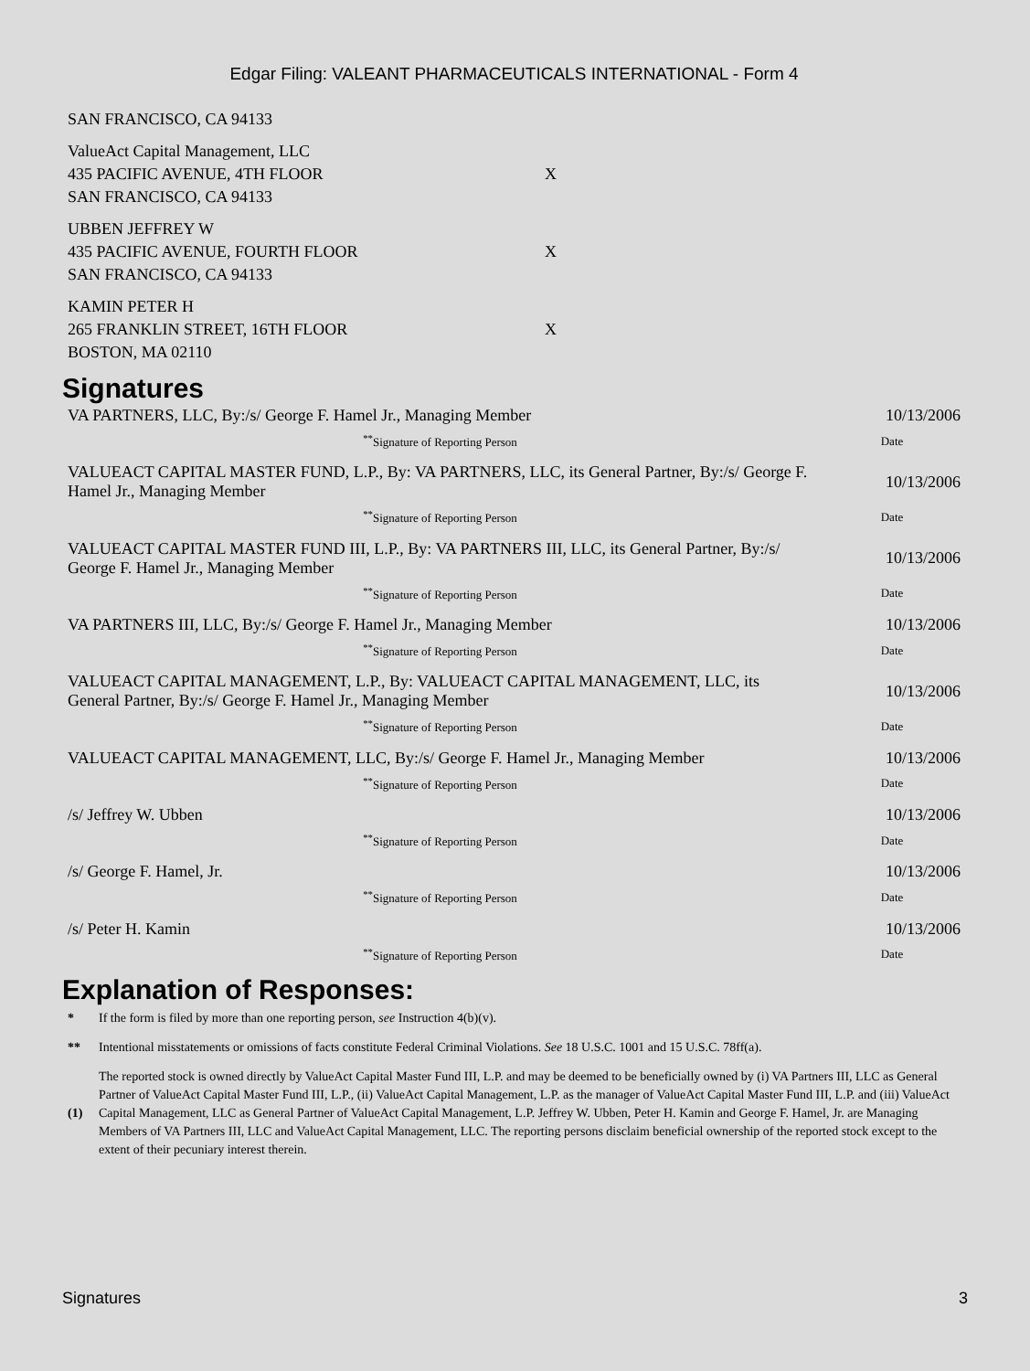Edgar Filing: VALEANT PHARMACEUTICALS INTERNATIONAL - Form 4
| SAN FRANCISCO, CA 94133 | |
| ValueAct Capital Management, LLC 435 PACIFIC AVENUE, 4TH FLOOR SAN FRANCISCO, CA 94133 | X |
| UBBEN JEFFREY W 435 PACIFIC AVENUE, FOURTH FLOOR SAN FRANCISCO, CA 94133 | X |
| KAMIN PETER H 265 FRANKLIN STREET, 16TH FLOOR BOSTON, MA 02110 | X |
Signatures
| VA PARTNERS, LLC, By:/s/ George F. Hamel Jr., Managing Member | 10/13/2006 |
| <sup>**</sup> Signature of Reporting Person | Date |
| VALUEACT CAPITAL MASTER FUND, L.P., By: VA PARTNERS, LLC, its General Partner, By:/s/ George F. Hamel Jr., Managing Member | 10/13/2006 |
| <sup>**</sup> Signature of Reporting Person | Date |
| VALUEACT CAPITAL MASTER FUND III, L.P., By: VA PARTNERS III, LLC, its General Partner, By:/s/ George F. Hamel Jr., Managing Member | 10/13/2006 |
| <sup>**</sup> Signature of Reporting Person | Date |
| VA PARTNERS III, LLC, By:/s/ George F. Hamel Jr., Managing Member | 10/13/2006 |
| <sup>**</sup> Signature of Reporting Person | Date |
| VALUEACT CAPITAL MANAGEMENT, L.P., By: VALUEACT CAPITAL MANAGEMENT, LLC, its General Partner, By:/s/ George F. Hamel Jr., Managing Member | 10/13/2006 |
| <sup>**</sup> Signature of Reporting Person | Date |
| VALUEACT CAPITAL MANAGEMENT, LLC, By:/s/ George F. Hamel Jr., Managing Member | 10/13/2006 |
| <sup>**</sup> Signature of Reporting Person | Date |
| /s/ Jeffrey W. Ubben | 10/13/2006 |
| <sup>**</sup> Signature of Reporting Person | Date |
| /s/ George F. Hamel, Jr. | 10/13/2006 |
| <sup>**</sup> Signature of Reporting Person | Date |
| /s/ Peter H. Kamin | 10/13/2006 |
| <sup>**</sup> Signature of Reporting Person | Date |
Explanation of Responses:
| * | If the form is filed by more than one reporting person, see Instruction 4(b)(v). |
| ** | Intentional misstatements or omissions of facts constitute Federal Criminal Violations. See 18 U.S.C. 1001 and 15 U.S.C. 78ff(a). |
| (1) | The reported stock is owned directly by ValueAct Capital Master Fund III, L.P. and may be deemed to be beneficially owned by (i) VA Partners III, LLC as General Partner of ValueAct Capital Master Fund III, L.P., (ii) ValueAct Capital Management, L.P. as the manager of ValueAct Capital Master Fund III, L.P. and (iii) ValueAct Capital Management, LLC as General Partner of ValueAct Capital Management, L.P. Jeffrey W. Ubben, Peter H. Kamin and George F. Hamel, Jr. are Managing Members of VA Partners III, LLC and ValueAct Capital Management, LLC. The reporting persons disclaim beneficial ownership of the reported stock except to the extent of their pecuniary interest therein. |
Signatures 3